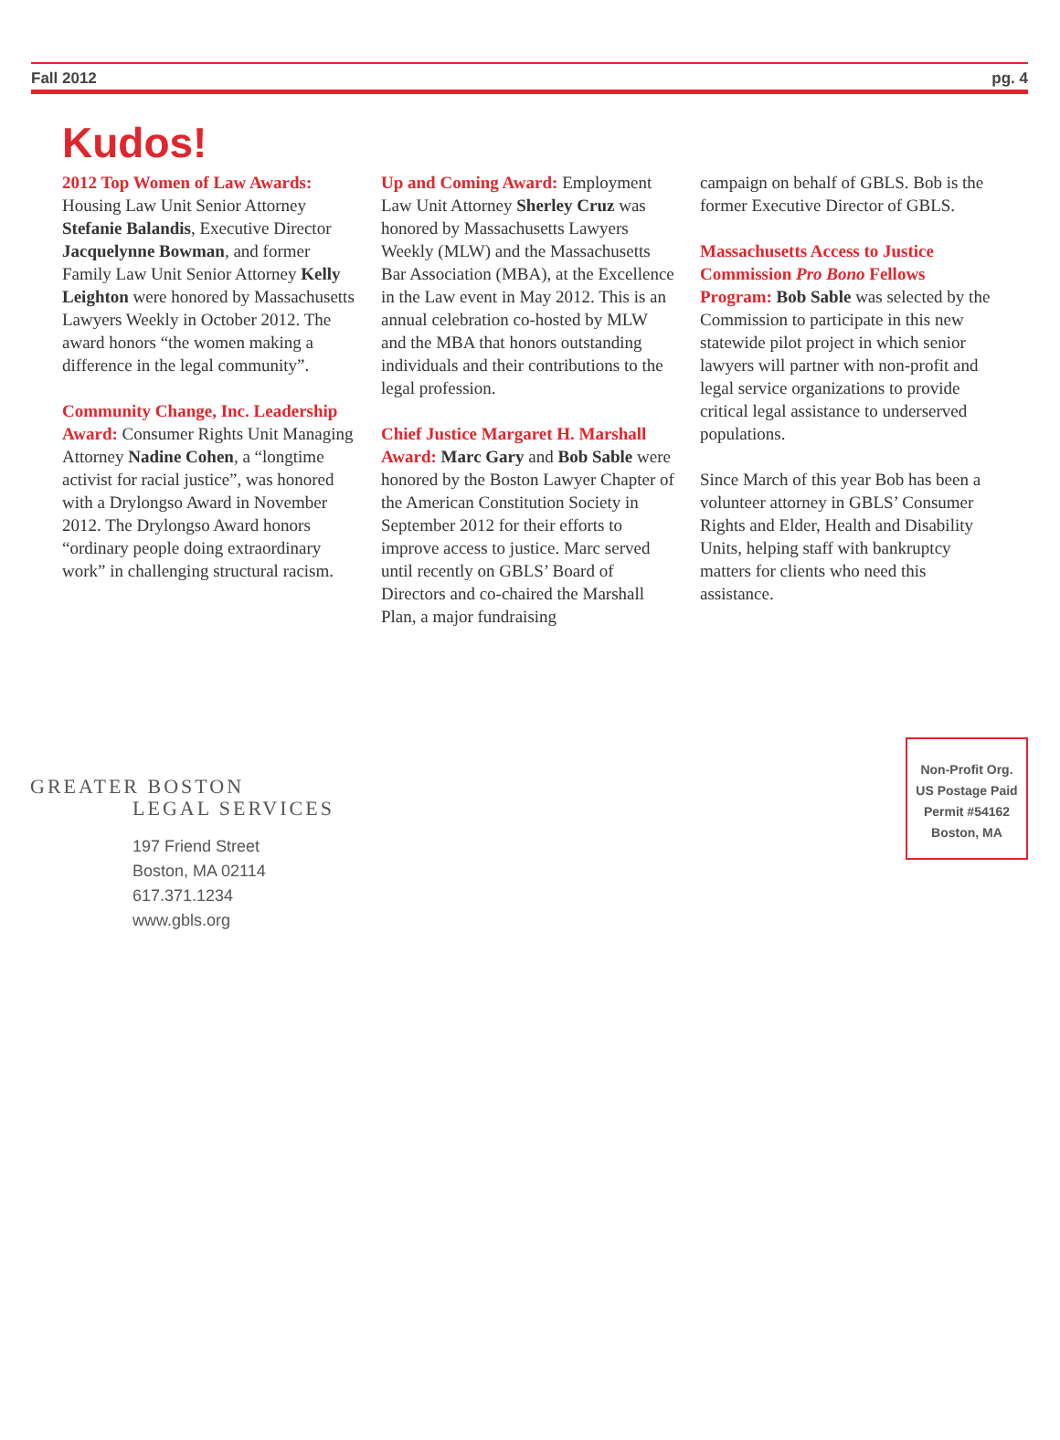Fall 2012 pg. 4
Kudos!
2012 Top Women of Law Awards: Housing Law Unit Senior Attorney Stefanie Balandis, Executive Director Jacquelynne Bowman, and former Family Law Unit Senior Attorney Kelly Leighton were honored by Massachusetts Lawyers Weekly in October 2012. The award honors “the women making a difference in the legal community”.
Community Change, Inc. Leadership Award: Consumer Rights Unit Managing Attorney Nadine Cohen, a “longtime activist for racial justice”, was honored with a Drylongso Award in November 2012. The Drylongso Award honors “ordinary people doing extraordinary work” in challenging structural racism.
Up and Coming Award: Employment Law Unit Attorney Sherley Cruz was honored by Massachusetts Lawyers Weekly (MLW) and the Massachusetts Bar Association (MBA), at the Excellence in the Law event in May 2012. This is an annual celebration co-hosted by MLW and the MBA that honors outstanding individuals and their contributions to the legal profession.
Chief Justice Margaret H. Marshall Award: Marc Gary and Bob Sable were honored by the Boston Lawyer Chapter of the American Constitution Society in September 2012 for their efforts to improve access to justice. Marc served until recently on GBLS’ Board of Directors and co-chaired the Marshall Plan, a major fundraising
campaign on behalf of GBLS. Bob is the former Executive Director of GBLS.
Massachusetts Access to Justice Commission Pro Bono Fellows Program: Bob Sable was selected by the Commission to participate in this new statewide pilot project in which senior lawyers will partner with non-profit and legal service organizations to provide critical legal assistance to underserved populations.
Since March of this year Bob has been a volunteer attorney in GBLS’ Consumer Rights and Elder, Health and Disability Units, helping staff with bankruptcy matters for clients who need this assistance.
GREATER BOSTON
LEGAL SERVICES
197 Friend Street
Boston, MA 02114
617.371.1234
www.gbls.org
Non-Profit Org.
US Postage Paid
Permit #54162
Boston, MA